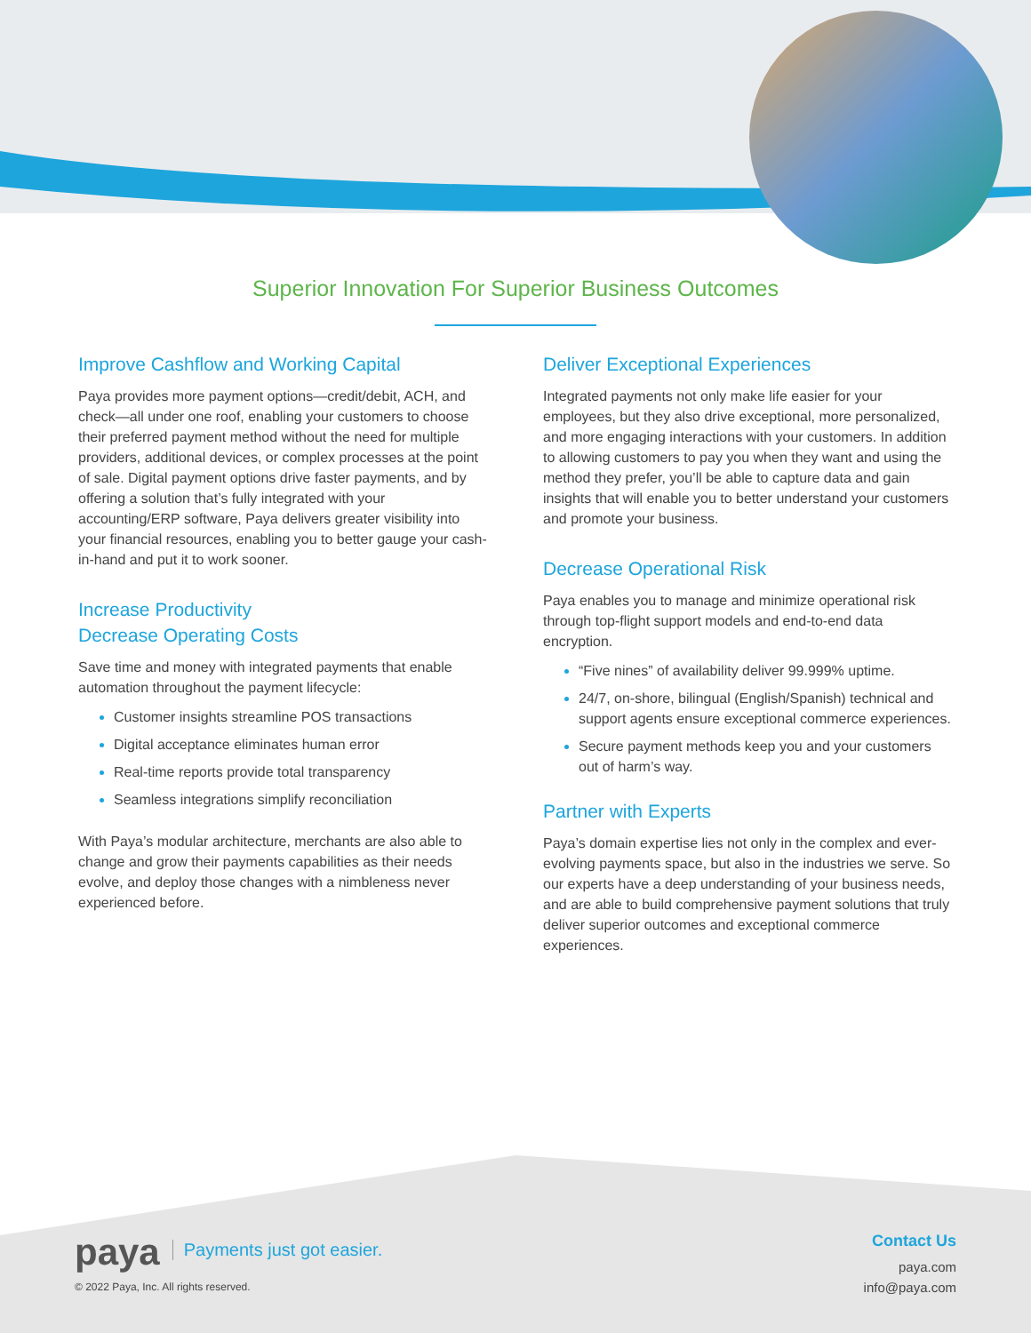Superior Innovation For Superior Business Outcomes
Improve Cashflow and Working Capital
Paya provides more payment options—credit/debit, ACH, and check—all under one roof, enabling your customers to choose their preferred payment method without the need for multiple providers, additional devices, or complex processes at the point of sale. Digital payment options drive faster payments, and by offering a solution that’s fully integrated with your accounting/ERP software, Paya delivers greater visibility into your financial resources, enabling you to better gauge your cash-in-hand and put it to work sooner.
Increase Productivity
Decrease Operating Costs
Save time and money with integrated payments that enable automation throughout the payment lifecycle:
Customer insights streamline POS transactions
Digital acceptance eliminates human error
Real-time reports provide total transparency
Seamless integrations simplify reconciliation
With Paya’s modular architecture, merchants are also able to change and grow their payments capabilities as their needs evolve, and deploy those changes with a nimbleness never experienced before.
Deliver Exceptional Experiences
Integrated payments not only make life easier for your employees, but they also drive exceptional, more personalized, and more engaging interactions with your customers. In addition to allowing customers to pay you when they want and using the method they prefer, you’ll be able to capture data and gain insights that will enable you to better understand your customers and promote your business.
Decrease Operational Risk
Paya enables you to manage and minimize operational risk through top-flight support models and end-to-end data encryption.
“Five nines” of availability deliver 99.999% uptime.
24/7, on-shore, bilingual (English/Spanish) technical and support agents ensure exceptional commerce experiences.
Secure payment methods keep you and your customers out of harm’s way.
Partner with Experts
Paya’s domain expertise lies not only in the complex and ever-evolving payments space, but also in the industries we serve. So our experts have a deep understanding of your business needs, and are able to build comprehensive payment solutions that truly deliver superior outcomes and exceptional commerce experiences.
paya
Payments just got easier.
© 2022 Paya, Inc. All rights reserved.
Contact Us
paya.com
info@paya.com